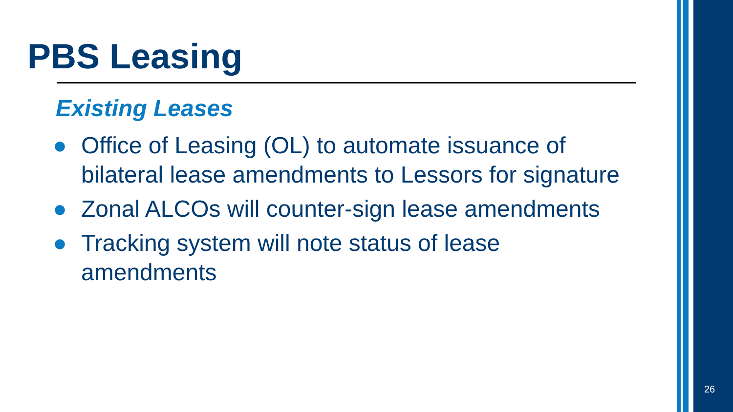PBS Leasing
Existing Leases
● Office of Leasing (OL) to automate issuance of bilateral lease amendments to Lessors for signature
● Zonal ALCOs will counter-sign lease amendments
● Tracking system will note status of lease amendments
26